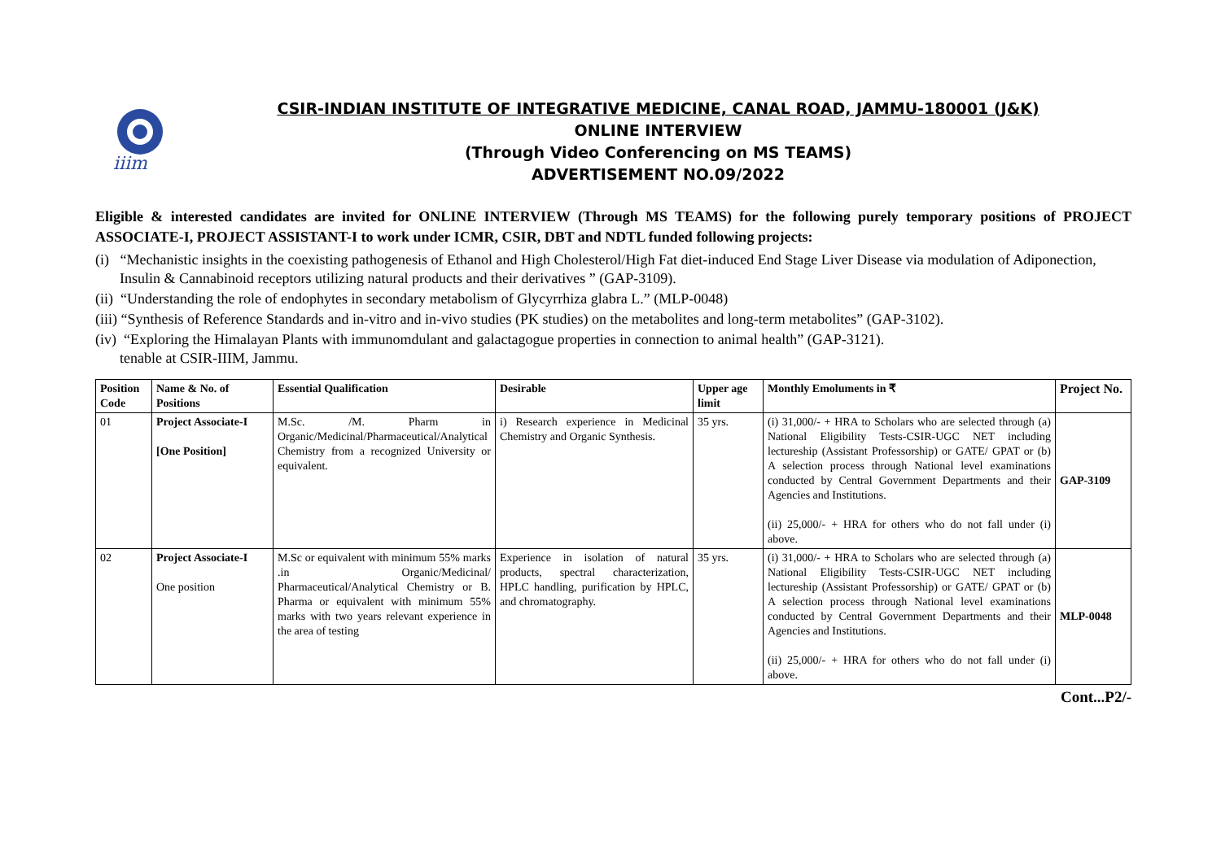iiim
CSIR-INDIAN INSTITUTE OF INTEGRATIVE MEDICINE, CANAL ROAD, JAMMU-180001 (J&K)
ONLINE INTERVIEW
(Through Video Conferencing on MS TEAMS)
ADVERTISEMENT NO.09/2022
Eligible & interested candidates are invited for ONLINE INTERVIEW (Through MS TEAMS) for the following purely temporary positions of PROJECT ASSOCIATE-I, PROJECT ASSISTANT-I to work under ICMR, CSIR, DBT and NDTL funded following projects:
(i) “Mechanistic insights in the coexisting pathogenesis of Ethanol and High Cholesterol/High Fat diet-induced End Stage Liver Disease via modulation of Adiponection, Insulin & Cannabinoid receptors utilizing natural products and their derivatives ” (GAP-3109).
(ii) “Understanding the role of endophytes in secondary metabolism of Glycyrrhiza glabra L.” (MLP-0048)
(iii) “Synthesis of Reference Standards and in-vitro and in-vivo studies (PK studies) on the metabolites and long-term metabolites” (GAP-3102).
(iv) “Exploring the Himalayan Plants with immunomdulant and galactagogue properties in connection to animal health” (GAP-3121).
tenable at CSIR-IIIM, Jammu.
| Position Code | Name & No. of Positions | Essential Qualification | Desirable | Upper age limit | Monthly Emoluments in ₹ | Project No. |
| --- | --- | --- | --- | --- | --- | --- |
| 01 | Project Associate-I [One Position] | M.Sc. /M. Pharm in Organic/Medicinal/Pharmaceutical/Analytical Chemistry from a recognized University or equivalent. | i) Research experience in Medicinal Chemistry and Organic Synthesis. | 35 yrs. | (i) 31,000/- + HRA to Scholars who are selected through (a) National Eligibility Tests-CSIR-UGC NET including lectureship (Assistant Professorship) or GATE/ GPAT or (b) A selection process through National level examinations conducted by Central Government Departments and their Agencies and Institutions. (ii) 25,000/- + HRA for others who do not fall under (i) above. | GAP-3109 |
| 02 | Project Associate-I One position | M.Sc or equivalent with minimum 55% marks .in Organic/Medicinal/ Pharmaceutical/Analytical Chemistry or B. Pharma or equivalent with minimum 55% marks with two years relevant experience in the area of testing | Experience in isolation of natural products, spectral characterization, HPLC handling, purification by HPLC, and chromatography. | 35 yrs. | (i) 31,000/- + HRA to Scholars who are selected through (a) National Eligibility Tests-CSIR-UGC NET including lectureship (Assistant Professorship) or GATE/ GPAT or (b) A selection process through National level examinations conducted by Central Government Departments and their Agencies and Institutions. (ii) 25,000/- + HRA for others who do not fall under (i) above. | MLP-0048 |
Cont...P2/-